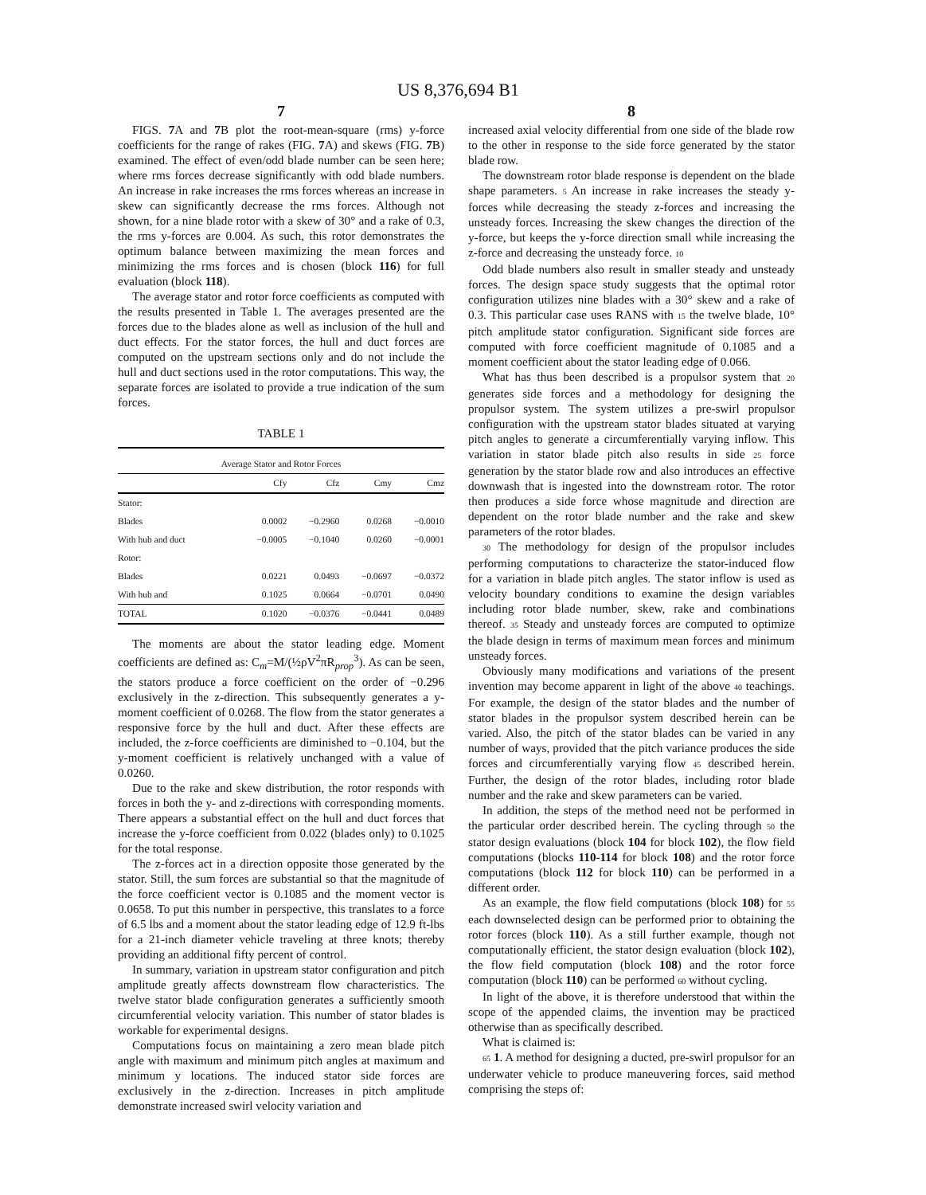US 8,376,694 B1
7
FIGS. 7 A and 7 B plot the root-mean-square (rms) y-force coefficients for the range of rakes (FIG. 7 A) and skews (FIG. 7 B) examined. The effect of even/odd blade number can be seen here; where rms forces decrease significantly with odd blade numbers. An increase in rake increases the rms forces whereas an increase in skew can significantly decrease the rms forces. Although not shown, for a nine blade rotor with a skew of 30° and a rake of 0.3, the rms y-forces are 0.004. As such, this rotor demonstrates the optimum balance between maximizing the mean forces and minimizing the rms forces and is chosen (block 116) for full evaluation (block 118).
The average stator and rotor force coefficients as computed with the results presented in Table 1. The averages presented are the forces due to the blades alone as well as inclusion of the hull and duct effects. For the stator forces, the hull and duct forces are computed on the upstream sections only and do not include the hull and duct sections used in the rotor computations. This way, the separate forces are isolated to provide a true indication of the sum forces.
TABLE 1
| Average Stator and Rotor Forces | | | | |
| --- | --- | --- | --- | --- |
| | Cfy | Cfz | Cmy | Cmz |
| Stator: | | | | |
| Blades | 0.0002 | −0.2960 | 0.0268 | −0.0010 |
| With hub and duct | −0.0005 | −0.1040 | 0.0260 | −0.0001 |
| Rotor: | | | | |
| Blades | 0.0221 | 0.0493 | −0.0697 | −0.0372 |
| With hub and | 0.1025 | 0.0664 | −0.0701 | 0.0490 |
| TOTAL | 0.1020 | −0.0376 | −0.0441 | 0.0489 |
The moments are about the stator leading edge. Moment coefficients are defined as: C<sub>m</sub>=M/(½ρV<sup>2</sup>πR<sub>prop</sub><sup>3</sup>). As can be seen, the stators produce a force coefficient on the order of −0.296 exclusively in the z-direction. This subsequently generates a y-moment coefficient of 0.0268. The flow from the stator generates a responsive force by the hull and duct. After these effects are included, the z-force coefficients are diminished to −0.104, but the y-moment coefficient is relatively unchanged with a value of 0.0260.
Due to the rake and skew distribution, the rotor responds with forces in both the y- and z-directions with corresponding moments. There appears a substantial effect on the hull and duct forces that increase the y-force coefficient from 0.022 (blades only) to 0.1025 for the total response.
The z-forces act in a direction opposite those generated by the stator. Still, the sum forces are substantial so that the magnitude of the force coefficient vector is 0.1085 and the moment vector is 0.0658. To put this number in perspective, this translates to a force of 6.5 lbs and a moment about the stator leading edge of 12.9 ft-lbs for a 21-inch diameter vehicle traveling at three knots; thereby providing an additional fifty percent of control.
In summary, variation in upstream stator configuration and pitch amplitude greatly affects downstream flow characteristics. The twelve stator blade configuration generates a sufficiently smooth circumferential velocity variation. This number of stator blades is workable for experimental designs.
Computations focus on maintaining a zero mean blade pitch angle with maximum and minimum pitch angles at maximum and minimum y locations. The induced stator side forces are exclusively in the z-direction. Increases in pitch amplitude demonstrate increased swirl velocity variation and
8
increased axial velocity differential from one side of the blade row to the other in response to the side force generated by the stator blade row.
The downstream rotor blade response is dependent on the blade shape parameters. 5 An increase in rake increases the steady y-forces while decreasing the steady z-forces and increasing the unsteady forces. Increasing the skew changes the direction of the y-force, but keeps the y-force direction small while increasing the z-force and decreasing the unsteady force. 10
Odd blade numbers also result in smaller steady and unsteady forces. The design space study suggests that the optimal rotor configuration utilizes nine blades with a 30° skew and a rake of 0.3. This particular case uses RANS with 15 the twelve blade, 10° pitch amplitude stator configuration. Significant side forces are computed with force coefficient magnitude of 0.1085 and a moment coefficient about the stator leading edge of 0.066.
What has thus been described is a propulsor system that 20 generates side forces and a methodology for designing the propulsor system. The system utilizes a pre-swirl propulsor configuration with the upstream stator blades situated at varying pitch angles to generate a circumferentially varying inflow. This variation in stator blade pitch also results in side 25 force generation by the stator blade row and also introduces an effective downwash that is ingested into the downstream rotor. The rotor then produces a side force whose magnitude and direction are dependent on the rotor blade number and the rake and skew parameters of the rotor blades.
30 The methodology for design of the propulsor includes performing computations to characterize the stator-induced flow for a variation in blade pitch angles. The stator inflow is used as velocity boundary conditions to examine the design variables including rotor blade number, skew, rake and combinations thereof. 35 Steady and unsteady forces are computed to optimize the blade design in terms of maximum mean forces and minimum unsteady forces.
Obviously many modifications and variations of the present invention may become apparent in light of the above 40 teachings. For example, the design of the stator blades and the number of stator blades in the propulsor system described herein can be varied. Also, the pitch of the stator blades can be varied in any number of ways, provided that the pitch variance produces the side forces and circumferentially varying flow 45 described herein. Further, the design of the rotor blades, including rotor blade number and the rake and skew parameters can be varied.
In addition, the steps of the method need not be performed in the particular order described herein. The cycling through 50 the stator design evaluations (block 104 for block 102), the flow field computations (blocks 110-114 for block 108) and the rotor force computations (block 112 for block 110) can be performed in a different order.
As an example, the flow field computations (block 108) for 55 each downselected design can be performed prior to obtaining the rotor forces (block 110). As a still further example, though not computationally efficient, the stator design evaluation (block 102), the flow field computation (block 108) and the rotor force computation (block 110) can be performed 60 without cycling.
In light of the above, it is therefore understood that within the scope of the appended claims, the invention may be practiced otherwise than as specifically described.
What is claimed is:
65 1. A method for designing a ducted, pre-swirl propulsor for an underwater vehicle to produce maneuvering forces, said method comprising the steps of: